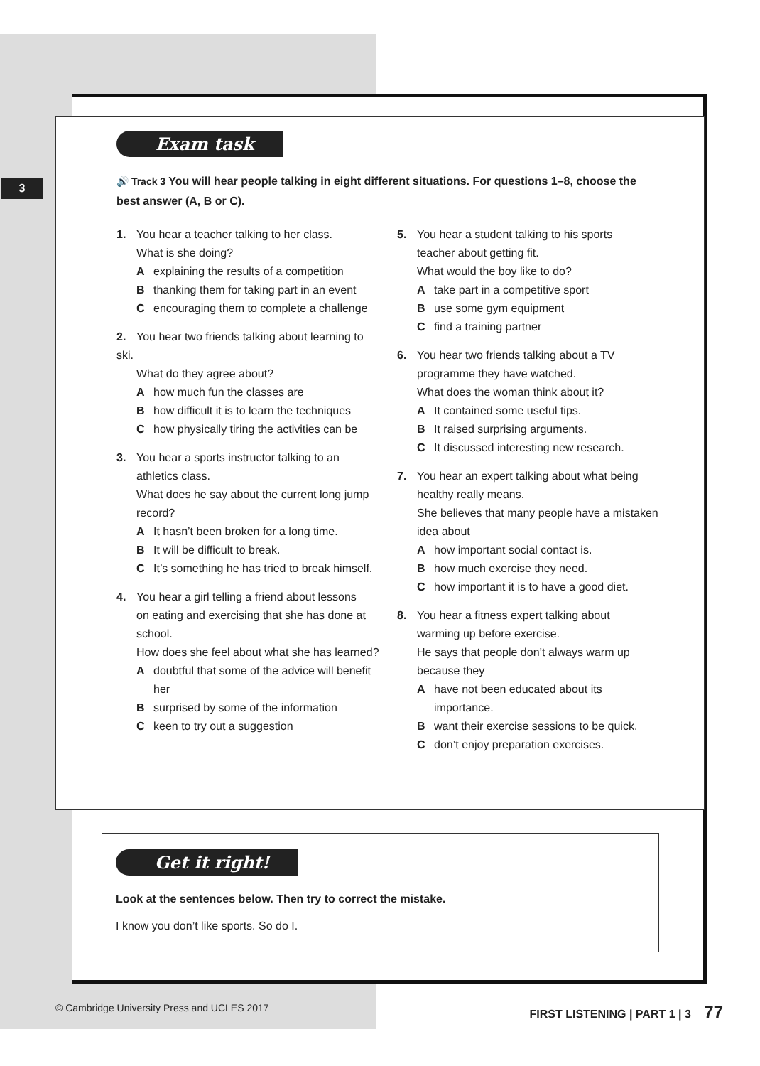3
Exam task
🔊 Track 3 You will hear people talking in eight different situations. For questions 1–8, choose the best answer (A, B or C).
1. You hear a teacher talking to her class.
What is she doing?
Aexplaining the results of a competition
Bthanking them for taking part in an event
Cencouraging them to complete a challenge
2. You hear two friends talking about learning to ski.
What do they agree about?
Ahow much fun the classes are
Bhow difficult it is to learn the techniques
Chow physically tiring the activities can be
3. You hear a sports instructor talking to an
athletics class.
What does he say about the current long jump record?
A It hasn’t been broken for a long time.
B It will be difficult to break.
C It’s something he has tried to break himself.
4. You hear a girl telling a friend about lessons
on eating and exercising that she has done at school.
How does she feel about what she has learned?
Adoubtful that some of the advice will benefit her
Bsurprised by some of the information
Ckeen to try out a suggestion
5. You hear a student talking to his sports
teacher about getting fit.
What would the boy like to do?
Atake part in a competitive sport
Buse some gym equipment
Cfind a training partner
6. You hear two friends talking about a TV
programme they have watched.
What does the woman think about it?
A It contained some useful tips.
B It raised surprising arguments.
C It discussed interesting new research.
7. You hear an expert talking about what being
healthy really means.
She believes that many people have a mistaken idea about
Ahow important social contact is.
Bhow much exercise they need.
Chow important it is to have a good diet.
8. You hear a fitness expert talking about
warming up before exercise.
He says that people don’t always warm up because they
Ahave not been educated about its importance.
Bwant their exercise sessions to be quick.
Cdon’t enjoy preparation exercises.
Get it right!
Look at the sentences below. Then try to correct the mistake.
I know you don’t like sports. So do I.
© Cambridge University Press and UCLES 2017 FIRST LISTENING | PART 1 | 3 77